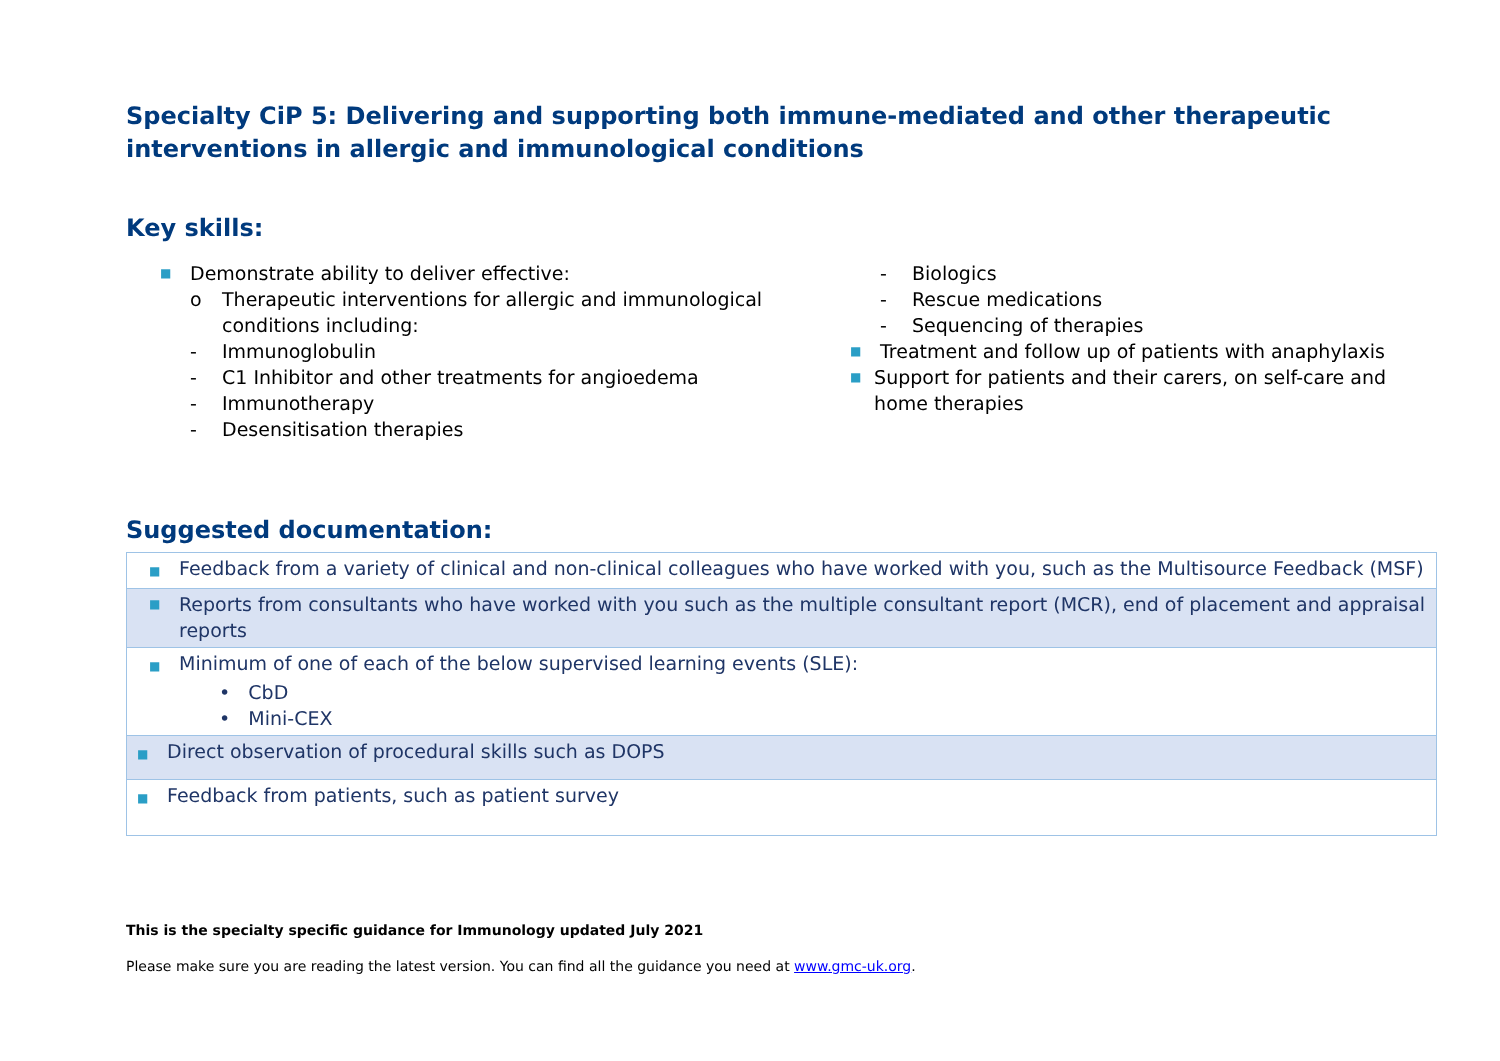Specialty CiP 5: Delivering and supporting both immune-mediated and other therapeutic interventions in allergic and immunological conditions
Key skills:
■ Demonstrate ability to deliver effective:
o Therapeutic interventions for allergic and immunological conditions including:
- Immunoglobulin
- C1 Inhibitor and other treatments for angioedema
- Immunotherapy
- Desensitisation therapies
- Biologics
- Rescue medications
- Sequencing of therapies
■ Treatment and follow up of patients with anaphylaxis
■ Support for patients and their carers, on self-care and home therapies
Suggested documentation:
| ■ Feedback from a variety of clinical and non-clinical colleagues who have worked with you, such as the Multisource Feedback (MSF) |
| ■ Reports from consultants who have worked with you such as the multiple consultant report (MCR), end of placement and appraisal reports |
| ■ Minimum of one of each of the below supervised learning events (SLE): • CbD • Mini-CEX |
| ■ Direct observation of procedural skills such as DOPS |
| ■ Feedback from patients, such as patient survey |
This is the specialty specific guidance for Immunology updated July 2021
Please make sure you are reading the latest version. You can find all the guidance you need at www.gmc-uk.org.